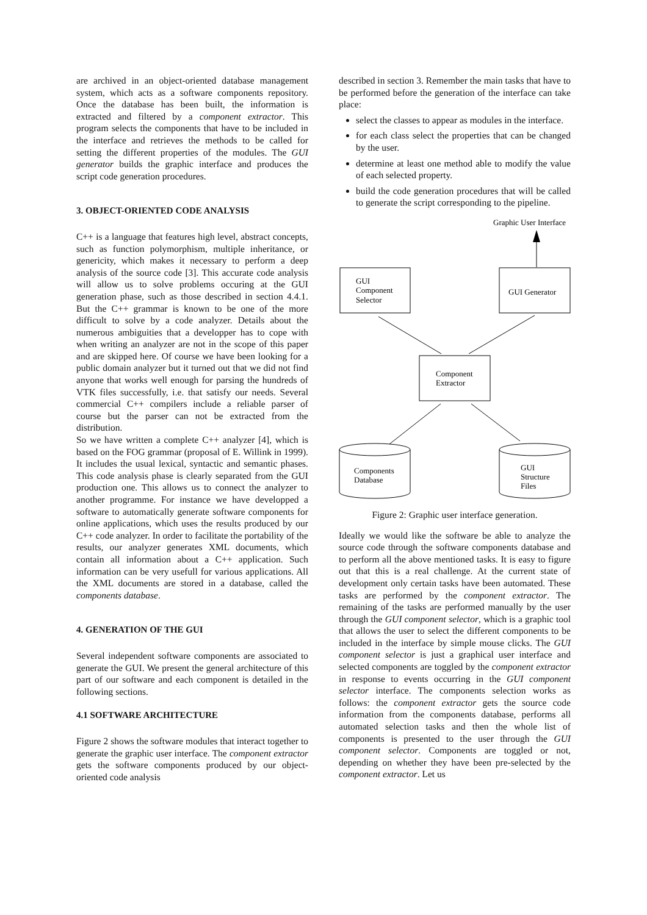are archived in an object-oriented database management system, which acts as a software components repository. Once the database has been built, the information is extracted and filtered by a component extractor. This program selects the components that have to be included in the interface and retrieves the methods to be called for setting the different properties of the modules. The GUI generator builds the graphic interface and produces the script code generation procedures.
3. OBJECT-ORIENTED CODE ANALYSIS
C++ is a language that features high level, abstract concepts, such as function polymorphism, multiple inheritance, or genericity, which makes it necessary to perform a deep analysis of the source code [3]. This accurate code analysis will allow us to solve problems occuring at the GUI generation phase, such as those described in section 4.4.1. But the C++ grammar is known to be one of the more difficult to solve by a code analyzer. Details about the numerous ambiguities that a developper has to cope with when writing an analyzer are not in the scope of this paper and are skipped here. Of course we have been looking for a public domain analyzer but it turned out that we did not find anyone that works well enough for parsing the hundreds of VTK files successfully, i.e. that satisfy our needs. Several commercial C++ compilers include a reliable parser of course but the parser can not be extracted from the distribution.
So we have written a complete C++ analyzer [4], which is based on the FOG grammar (proposal of E. Willink in 1999). It includes the usual lexical, syntactic and semantic phases. This code analysis phase is clearly separated from the GUI production one. This allows us to connect the analyzer to another programme. For instance we have developped a software to automatically generate software components for online applications, which uses the results produced by our C++ code analyzer. In order to facilitate the portability of the results, our analyzer generates XML documents, which contain all information about a C++ application. Such information can be very usefull for various applications. All the XML documents are stored in a database, called the components database.
4. GENERATION OF THE GUI
Several independent software components are associated to generate the GUI. We present the general architecture of this part of our software and each component is detailed in the following sections.
4.1 SOFTWARE ARCHITECTURE
Figure 2 shows the software modules that interact together to generate the graphic user interface. The component extractor gets the software components produced by our object-oriented code analysis
described in section 3. Remember the main tasks that have to be performed before the generation of the interface can take place:
select the classes to appear as modules in the interface.
for each class select the properties that can be changed by the user.
determine at least one method able to modify the value of each selected property.
build the code generation procedures that will be called to generate the script corresponding to the pipeline.
Graphic User Interface
GUI
Component
Selector
GUI Generator
Component
Extractor
Components
Database
GUI
Structure
Files
Figure 2: Graphic user interface generation.
Ideally we would like the software be able to analyze the source code through the software components database and to perform all the above mentioned tasks. It is easy to figure out that this is a real challenge. At the current state of development only certain tasks have been automated. These tasks are performed by the component extractor. The remaining of the tasks are performed manually by the user through the GUI component selector, which is a graphic tool that allows the user to select the different components to be included in the interface by simple mouse clicks. The GUI component selector is just a graphical user interface and selected components are toggled by the component extractor in response to events occurring in the GUI component selector interface. The components selection works as follows: the component extractor gets the source code information from the components database, performs all automated selection tasks and then the whole list of components is presented to the user through the GUI component selector. Components are toggled or not, depending on whether they have been pre-selected by the component extractor. Let us